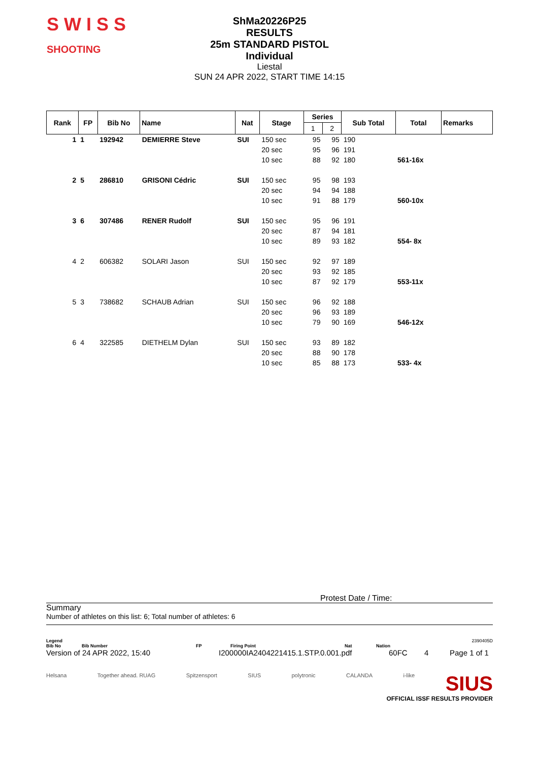S W I S S
SHOOTING
ShMa20226P25
RESULTS
25m STANDARD PISTOL
Individual
Liestal
SUN 24 APR 2022, START TIME 14:15
| Rank | FP | Bib No | Name | Nat | Stage | Series | | Sub Total | Total | Remarks |
| --- | --- | --- | --- | --- | --- | --- | --- | --- | --- | --- |
| | | | | | | 1 | 2 | | | |
| 1 | 1 | 192942 | DEMIERRE Steve | SUI | 150 sec | 95 | 95 | 190 | | |
| | | | | | 20 sec | 95 | 96 | 191 | | |
| | | | | | 10 sec | 88 | 92 | 180 | 561-16x | |
| 2 | 5 | 286810 | GRISONI Cédric | SUI | 150 sec | 95 | 98 | 193 | | |
| | | | | | 20 sec | 94 | 94 | 188 | | |
| | | | | | 10 sec | 91 | 88 | 179 | 560-10x | |
| 3 | 6 | 307486 | RENER Rudolf | SUI | 150 sec | 95 | 96 | 191 | | |
| | | | | | 20 sec | 87 | 94 | 181 | | |
| | | | | | 10 sec | 89 | 93 | 182 | 554- 8x | |
| 4 | 2 | 606382 | SOLARI Jason | SUI | 150 sec | 92 | 97 | 189 | | |
| | | | | | 20 sec | 93 | 92 | 185 | | |
| | | | | | 10 sec | 87 | 92 | 179 | 553-11x | |
| 5 | 3 | 738682 | SCHAUB Adrian | SUI | 150 sec | 96 | 92 | 188 | | |
| | | | | | 20 sec | 96 | 93 | 189 | | |
| | | | | | 10 sec | 79 | 90 | 169 | 546-12x | |
| 6 | 4 | 322585 | DIETHELM Dylan | SUI | 150 sec | 93 | 89 | 182 | | |
| | | | | | 20 sec | 88 | 90 | 178 | | |
| | | | | | 10 sec | 85 | 88 | 173 | 533- 4x | |
Protest Date / Time:
Summary
Number of athletes on this list: 6; Total number of athletes: 6
Legend 2390405D
Bib No Bib Number FP Firing Point Nat Nation
Version of 24 APR 2022, 15:40 I200000IA2404221415.1.STP.0.001.pdf 60FC 4 Page 1 of 1
Helsana Together ahead. RUAG Spitzensport SIUS polytronic CALANDA i-like SIUS
OFFICIAL ISSF RESULTS PROVIDER